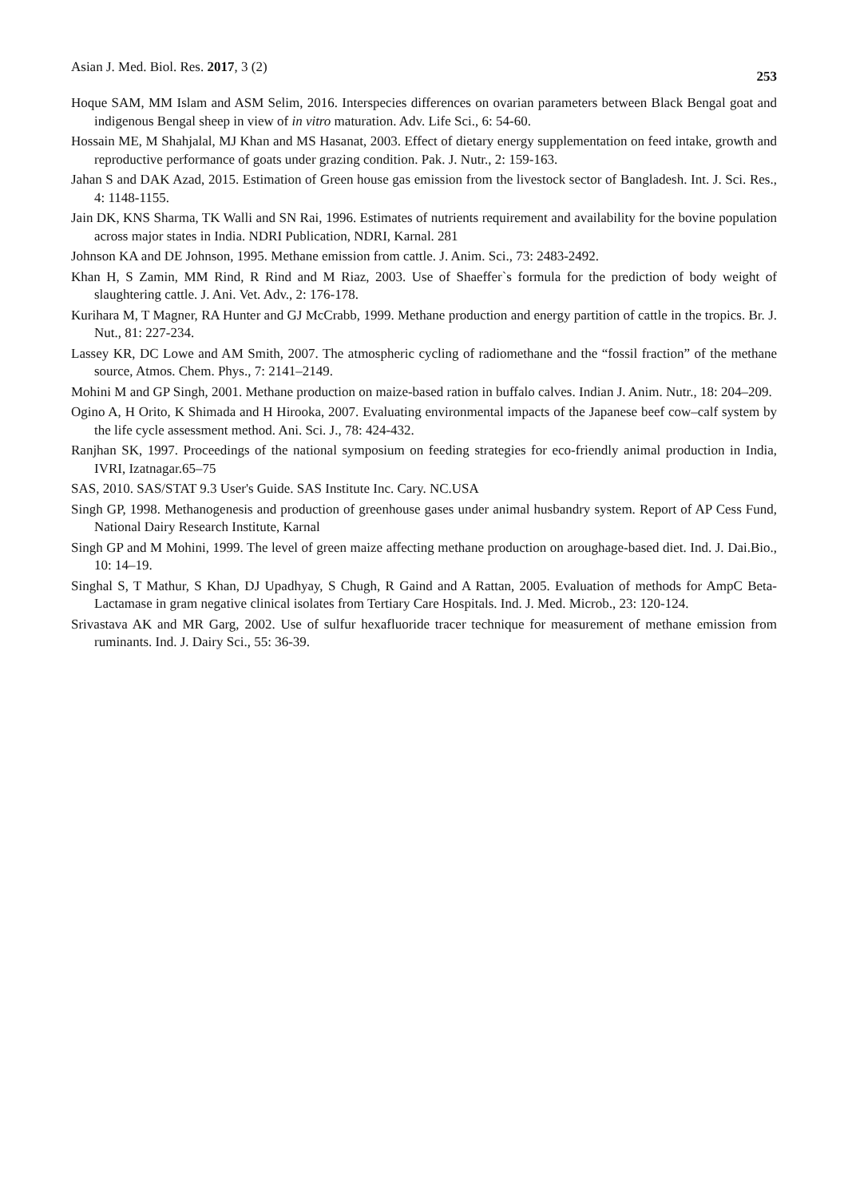Asian J. Med. Biol. Res. 2017, 3 (2) 253
Hoque SAM, MM Islam and ASM Selim, 2016. Interspecies differences on ovarian parameters between Black Bengal goat and indigenous Bengal sheep in view of in vitro maturation. Adv. Life Sci., 6: 54-60.
Hossain ME, M Shahjalal, MJ Khan and MS Hasanat, 2003. Effect of dietary energy supplementation on feed intake, growth and reproductive performance of goats under grazing condition. Pak. J. Nutr., 2: 159-163.
Jahan S and DAK Azad, 2015. Estimation of Green house gas emission from the livestock sector of Bangladesh. Int. J. Sci. Res., 4: 1148-1155.
Jain DK, KNS Sharma, TK Walli and SN Rai, 1996. Estimates of nutrients requirement and availability for the bovine population across major states in India. NDRI Publication, NDRI, Karnal. 281
Johnson KA and DE Johnson, 1995. Methane emission from cattle. J. Anim. Sci., 73: 2483-2492.
Khan H, S Zamin, MM Rind, R Rind and M Riaz, 2003. Use of Shaeffer`s formula for the prediction of body weight of slaughtering cattle. J. Ani. Vet. Adv., 2: 176-178.
Kurihara M, T Magner, RA Hunter and GJ McCrabb, 1999. Methane production and energy partition of cattle in the tropics. Br. J. Nut., 81: 227-234.
Lassey KR, DC Lowe and AM Smith, 2007. The atmospheric cycling of radiomethane and the “fossil fraction” of the methane source, Atmos. Chem. Phys., 7: 2141–2149.
Mohini M and GP Singh, 2001. Methane production on maize-based ration in buffalo calves. Indian J. Anim. Nutr., 18: 204–209.
Ogino A, H Orito, K Shimada and H Hirooka, 2007. Evaluating environmental impacts of the Japanese beef cow–calf system by the life cycle assessment method. Ani. Sci. J., 78: 424-432.
Ranjhan SK, 1997. Proceedings of the national symposium on feeding strategies for eco-friendly animal production in India, IVRI, Izatnagar.65–75
SAS, 2010. SAS/STAT 9.3 User's Guide. SAS Institute Inc. Cary. NC.USA
Singh GP, 1998. Methanogenesis and production of greenhouse gases under animal husbandry system. Report of AP Cess Fund, National Dairy Research Institute, Karnal
Singh GP and M Mohini, 1999. The level of green maize affecting methane production on aroughage-based diet. Ind. J. Dai.Bio., 10: 14–19.
Singhal S, T Mathur, S Khan, DJ Upadhyay, S Chugh, R Gaind and A Rattan, 2005. Evaluation of methods for AmpC Beta-Lactamase in gram negative clinical isolates from Tertiary Care Hospitals. Ind. J. Med. Microb., 23: 120-124.
Srivastava AK and MR Garg, 2002. Use of sulfur hexafluoride tracer technique for measurement of methane emission from ruminants. Ind. J. Dairy Sci., 55: 36-39.